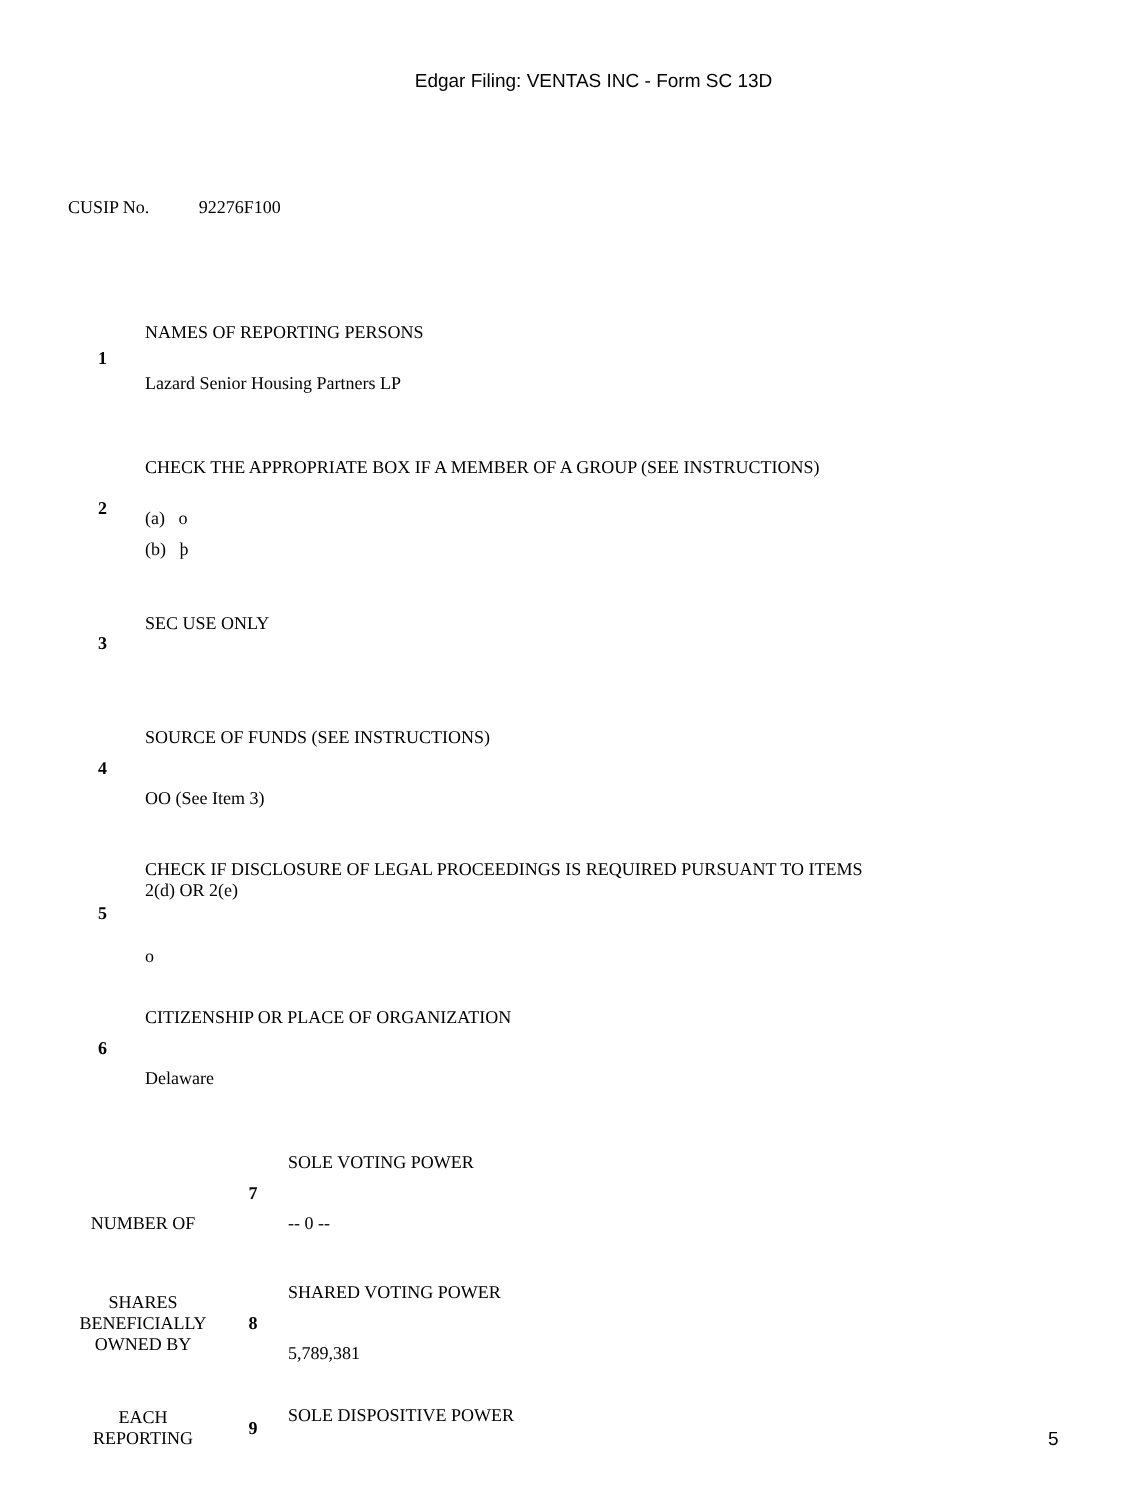Edgar Filing: VENTAS INC - Form SC 13D
CUSIP No. 92276F100
| 1 | NAMES OF REPORTING PERSONS Lazard Senior Housing Partners LP |
| 2 | CHECK THE APPROPRIATE BOX IF A MEMBER OF A GROUP (SEE INSTRUCTIONS) (a) o (b) þ |
| 3 | SEC USE ONLY |
| 4 | SOURCE OF FUNDS (SEE INSTRUCTIONS) OO (See Item 3) |
| 5 | CHECK IF DISCLOSURE OF LEGAL PROCEEDINGS IS REQUIRED PURSUANT TO ITEMS 2(d) OR 2(e) o |
| 6 | CITIZENSHIP OR PLACE OF ORGANIZATION Delaware |
| NUMBER OF | 7 | SOLE VOTING POWER -- 0 -- |
| SHARES BENEFICIALLY OWNED BY | 8 | SHARED VOTING POWER 5,789,381 |
| EACH REPORTING | 9 | SOLE DISPOSITIVE POWER |
5